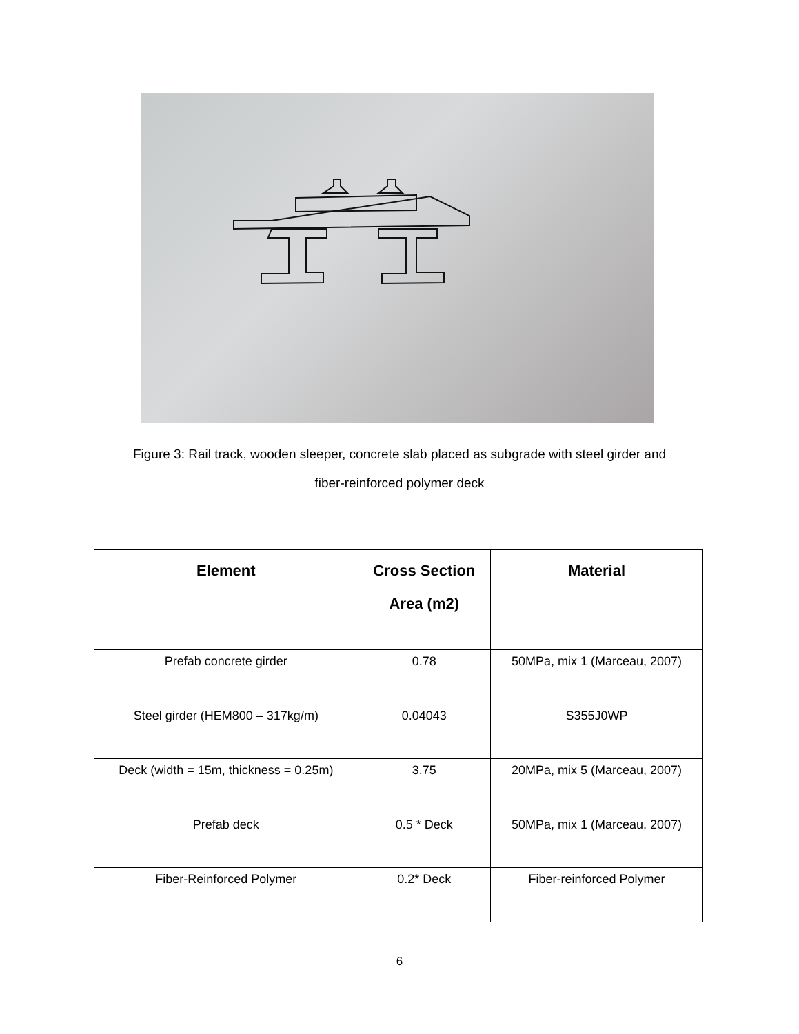Figure 3: Rail track, wooden sleeper, concrete slab placed as subgrade with steel girder and
fiber-reinforced polymer deck
| Element | Cross Section Area (m2) | Material |
| --- | --- | --- |
| Prefab concrete girder | 0.78 | 50MPa, mix 1 (Marceau, 2007) |
| Steel girder (HEM800 – 317kg/m) | 0.04043 | S355J0WP |
| Deck (width = 15m, thickness = 0.25m) | 3.75 | 20MPa, mix 5 (Marceau, 2007) |
| Prefab deck | 0.5 * Deck | 50MPa, mix 1 (Marceau, 2007) |
| Fiber-Reinforced Polymer | 0.2* Deck | Fiber-reinforced Polymer |
6